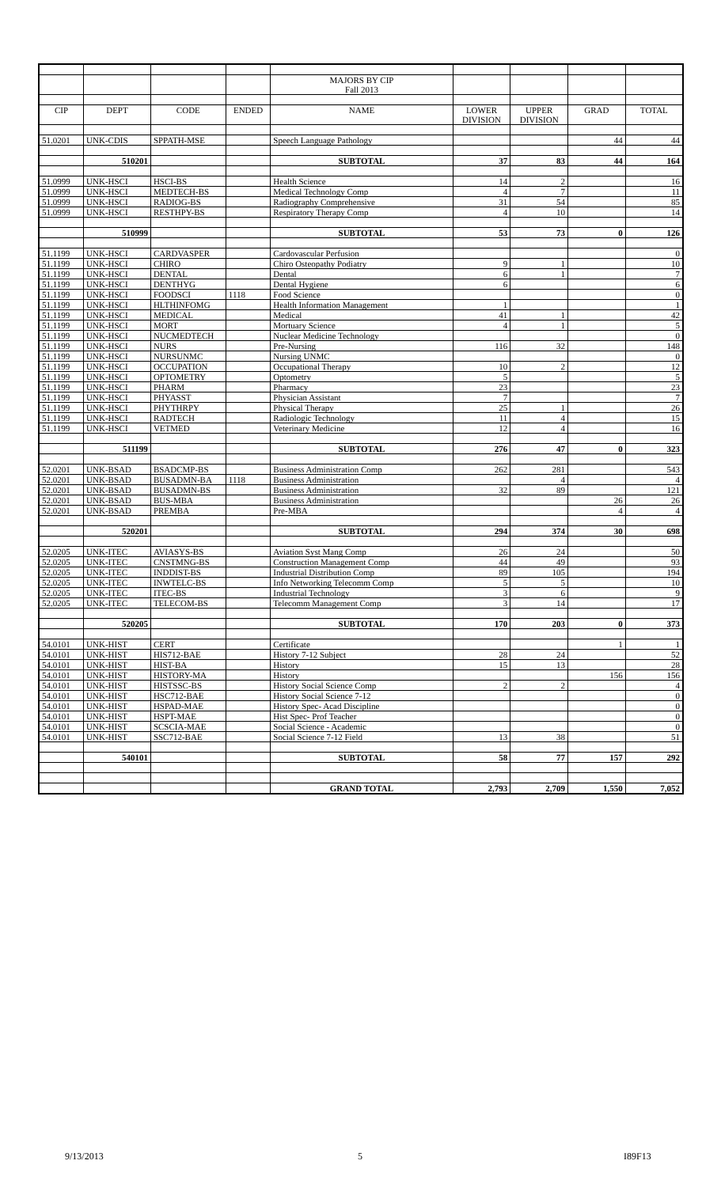| | | | | MAJORS BY CIP | | | | |
| | | | | Fall 2013 | | | | |
| CIP | DEPT | CODE | ENDED | NAME | LOWER | UPPER | GRAD | TOTAL |
| | | | | | DIVISION | DIVISION | | |
| 51.0201 | UNK-CDIS | SPPATH-MSE | | Speech Language Pathology | | | 44 | 44 |
| | 510201 | | | SUBTOTAL | 37 | 83 | 44 | 164 |
| 51.0999 | UNK-HSCI | HSCI-BS | | Health Science | 14 | 2 | | 16 |
| 51.0999 | UNK-HSCI | MEDTECH-BS | | Medical Technology Comp | 4 | 7 | | 11 |
| 51.0999 | UNK-HSCI | RADIOG-BS | | Radiography Comprehensive | 31 | 54 | | 85 |
| 51.0999 | UNK-HSCI | RESTHPY-BS | | Respiratory Therapy Comp | 4 | 10 | | 14 |
| | 510999 | | | SUBTOTAL | 53 | 73 | 0 | 126 |
| 51.1199 | UNK-HSCI | CARDVASPER | | Cardovascular Perfusion | | | | 0 |
| 51.1199 | UNK-HSCI | CHIRO | | Chiro Osteopathy Podiatry | 9 | 1 | | 10 |
| 51.1199 | UNK-HSCI | DENTAL | | Dental | 6 | 1 | | 7 |
| 51.1199 | UNK-HSCI | DENTHYG | | Dental Hygiene | 6 | | | 6 |
| 51.1199 | UNK-HSCI | FOODSCI | 1118 | Food Science | | | | 0 |
| 51.1199 | UNK-HSCI | HLTHINFOMG | | Health Information Management | 1 | | | 1 |
| 51.1199 | UNK-HSCI | MEDICAL | | Medical | 41 | 1 | | 42 |
| 51.1199 | UNK-HSCI | MORT | | Mortuary Science | 4 | 1 | | 5 |
| 51.1199 | UNK-HSCI | NUCMEDTECH | | Nuclear Medicine Technology | | | | 0 |
| 51.1199 | UNK-HSCI | NURS | | Pre-Nursing | 116 | 32 | | 148 |
| 51.1199 | UNK-HSCI | NURSUNMC | | Nursing UNMC | | | | 0 |
| 51.1199 | UNK-HSCI | OCCUPATION | | Occupational Therapy | 10 | 2 | | 12 |
| 51.1199 | UNK-HSCI | OPTOMETRY | | Optometry | 5 | | | 5 |
| 51.1199 | UNK-HSCI | PHARM | | Pharmacy | 23 | | | 23 |
| 51.1199 | UNK-HSCI | PHYASST | | Physician Assistant | 7 | | | 7 |
| 51.1199 | UNK-HSCI | PHYTHRPY | | Physical Therapy | 25 | 1 | | 26 |
| 51.1199 | UNK-HSCI | RADTECH | | Radiologic Technology | 11 | 4 | | 15 |
| 51.1199 | UNK-HSCI | VETMED | | Veterinary Medicine | 12 | 4 | | 16 |
| | 511199 | | | SUBTOTAL | 276 | 47 | 0 | 323 |
| 52.0201 | UNK-BSAD | BSADCMP-BS | | Business Administration Comp | 262 | 281 | | 543 |
| 52.0201 | UNK-BSAD | BUSADMN-BA | 1118 | Business Administration | | 4 | | 4 |
| 52.0201 | UNK-BSAD | BUSADMN-BS | | Business Administration | 32 | 89 | | 121 |
| 52.0201 | UNK-BSAD | BUS-MBA | | Business Administration | | | 26 | 26 |
| 52.0201 | UNK-BSAD | PREMBA | | Pre-MBA | | | 4 | 4 |
| | 520201 | | | SUBTOTAL | 294 | 374 | 30 | 698 |
| 52.0205 | UNK-ITEC | AVIASYS-BS | | Aviation Syst Mang Comp | 26 | 24 | | 50 |
| 52.0205 | UNK-ITEC | CNSTMNG-BS | | Construction Management Comp | 44 | 49 | | 93 |
| 52.0205 | UNK-ITEC | INDDIST-BS | | Industrial Distribution Comp | 89 | 105 | | 194 |
| 52.0205 | UNK-ITEC | INWTELC-BS | | Info Networking Telecomm Comp | 5 | 5 | | 10 |
| 52.0205 | UNK-ITEC | ITEC-BS | | Industrial Technology | 3 | 6 | | 9 |
| 52.0205 | UNK-ITEC | TELECOM-BS | | Telecomm Management Comp | 3 | 14 | | 17 |
| | 520205 | | | SUBTOTAL | 170 | 203 | 0 | 373 |
| 54.0101 | UNK-HIST | CERT | | Certificate | | | 1 | 1 |
| 54.0101 | UNK-HIST | HIS712-BAE | | History 7-12 Subject | 28 | 24 | | 52 |
| 54.0101 | UNK-HIST | HIST-BA | | History | 15 | 13 | | 28 |
| 54.0101 | UNK-HIST | HISTORY-MA | | History | | | 156 | 156 |
| 54.0101 | UNK-HIST | HISTSSC-BS | | History Social Science Comp | 2 | 2 | | 4 |
| 54.0101 | UNK-HIST | HSC712-BAE | | History Social Science 7-12 | | | | 0 |
| 54.0101 | UNK-HIST | HSPAD-MAE | | History Spec- Acad Discipline | | | | 0 |
| 54.0101 | UNK-HIST | HSPT-MAE | | Hist Spec- Prof Teacher | | | | 0 |
| 54.0101 | UNK-HIST | SCSCIA-MAE | | Social Science - Academic | | | | 0 |
| 54.0101 | UNK-HIST | SSC712-BAE | | Social Science 7-12 Field | 13 | 38 | | 51 |
| | 540101 | | | SUBTOTAL | 58 | 77 | 157 | 292 |
| | | | | GRAND TOTAL | 2,793 | 2,709 | 1,550 | 7,052 |
9/13/2013 5 I89F13